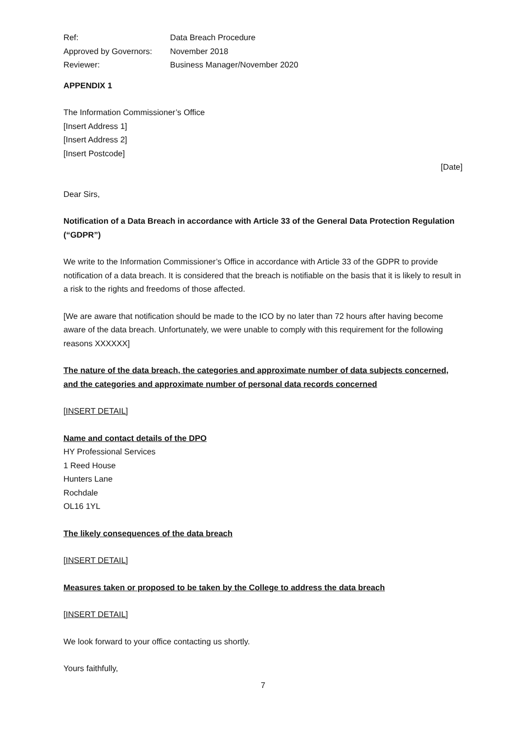| Ref: | Data Breach Procedure |
| Approved by Governors: | November 2018 |
| Reviewer: | Business Manager/November 2020 |
APPENDIX 1
The Information Commissioner’s Office
[Insert Address 1]
[Insert Address 2]
[Insert Postcode]
[Date]
Dear Sirs,
Notification of a Data Breach in accordance with Article 33 of the General Data Protection Regulation (“GDPR”)
We write to the Information Commissioner’s Office in accordance with Article 33 of the GDPR to provide notification of a data breach. It is considered that the breach is notifiable on the basis that it is likely to result in a risk to the rights and freedoms of those affected.
[We are aware that notification should be made to the ICO by no later than 72 hours after having become aware of the data breach. Unfortunately, we were unable to comply with this requirement for the following reasons XXXXXX]
The nature of the data breach, the categories and approximate number of data subjects concerned, and the categories and approximate number of personal data records concerned
[INSERT DETAIL]
Name and contact details of the DPO
HY Professional Services
1 Reed House
Hunters Lane
Rochdale
OL16 1YL
The likely consequences of the data breach
[INSERT DETAIL]
Measures taken or proposed to be taken by the College to address the data breach
[INSERT DETAIL]
We look forward to your office contacting us shortly.
Yours faithfully,
7